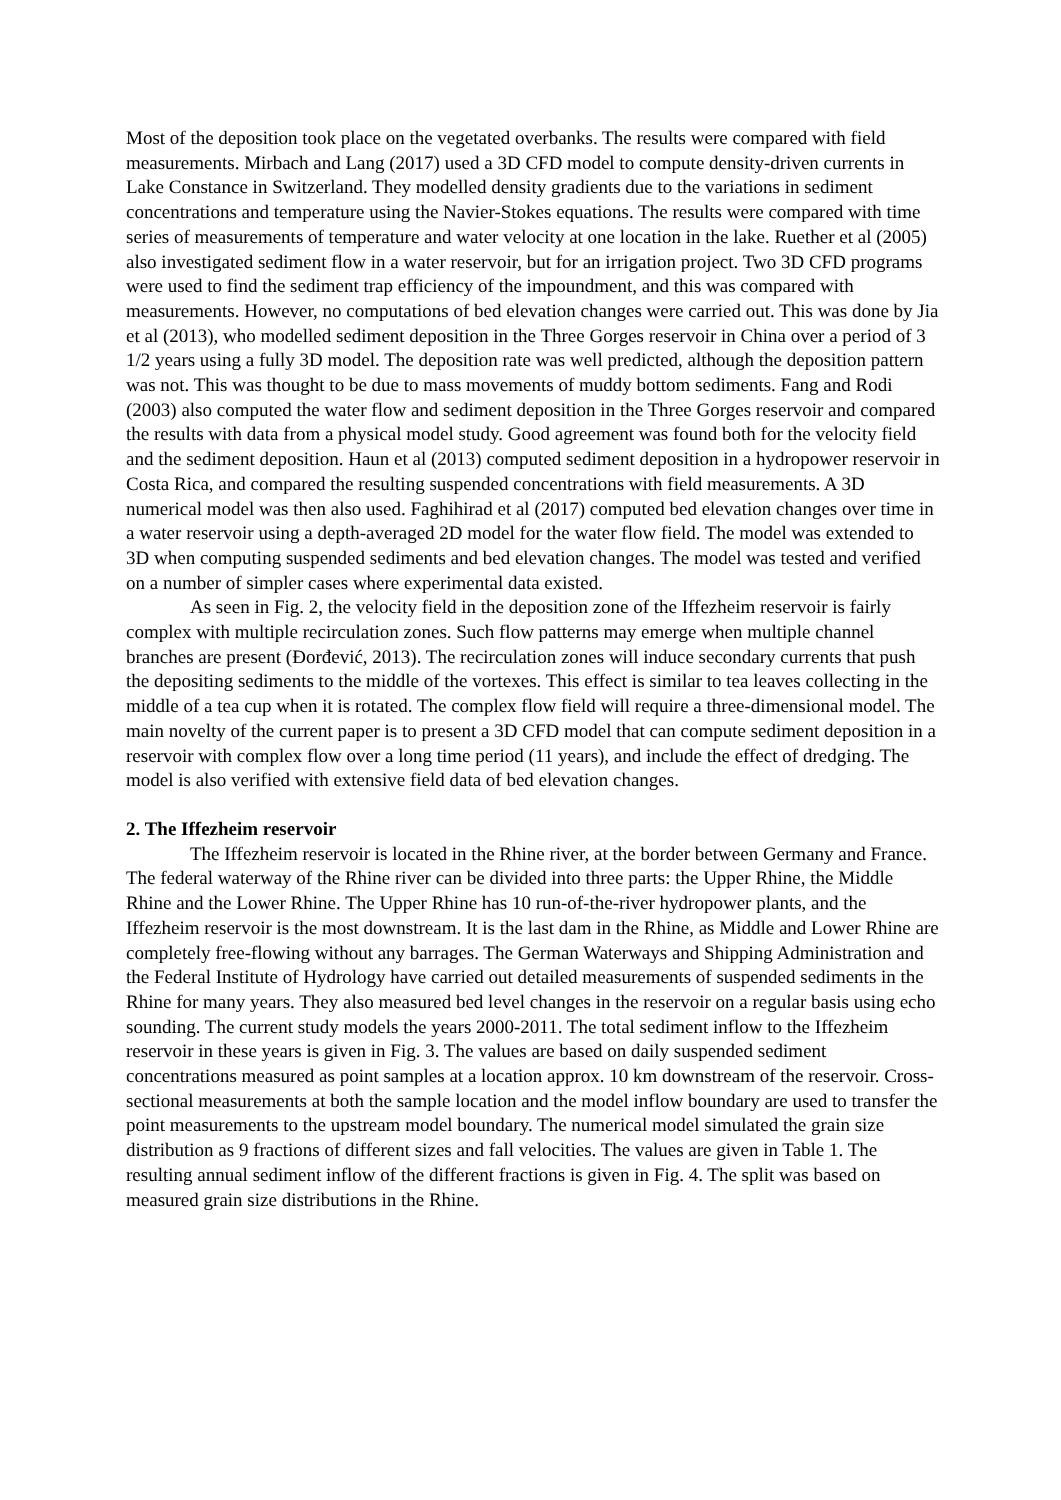Most of the deposition took place on the vegetated overbanks. The results were compared with field measurements. Mirbach and Lang (2017) used a 3D CFD model to compute density-driven currents in Lake Constance in Switzerland. They modelled density gradients due to the variations in sediment concentrations and temperature using the Navier-Stokes equations. The results were compared with time series of measurements of temperature and water velocity at one location in the lake. Ruether et al (2005) also investigated sediment flow in a water reservoir, but for an irrigation project. Two 3D CFD programs were used to find the sediment trap efficiency of the impoundment, and this was compared with measurements. However, no computations of bed elevation changes were carried out. This was done by Jia et al (2013), who modelled sediment deposition in the Three Gorges reservoir in China over a period of 3 1/2 years using a fully 3D model. The deposition rate was well predicted, although the deposition pattern was not. This was thought to be due to mass movements of muddy bottom sediments. Fang and Rodi (2003) also computed the water flow and sediment deposition in the Three Gorges reservoir and compared the results with data from a physical model study. Good agreement was found both for the velocity field and the sediment deposition. Haun et al (2013) computed sediment deposition in a hydropower reservoir in Costa Rica, and compared the resulting suspended concentrations with field measurements. A 3D numerical model was then also used. Faghihirad et al (2017) computed bed elevation changes over time in a water reservoir using a depth-averaged 2D model for the water flow field. The model was extended to 3D when computing suspended sediments and bed elevation changes. The model was tested and verified on a number of simpler cases where experimental data existed.
As seen in Fig. 2, the velocity field in the deposition zone of the Iffezheim reservoir is fairly complex with multiple recirculation zones. Such flow patterns may emerge when multiple channel branches are present (Đorđević, 2013). The recirculation zones will induce secondary currents that push the depositing sediments to the middle of the vortexes. This effect is similar to tea leaves collecting in the middle of a tea cup when it is rotated. The complex flow field will require a three-dimensional model. The main novelty of the current paper is to present a 3D CFD model that can compute sediment deposition in a reservoir with complex flow over a long time period (11 years), and include the effect of dredging. The model is also verified with extensive field data of bed elevation changes.
2. The Iffezheim reservoir
The Iffezheim reservoir is located in the Rhine river, at the border between Germany and France. The federal waterway of the Rhine river can be divided into three parts: the Upper Rhine, the Middle Rhine and the Lower Rhine. The Upper Rhine has 10 run-of-the-river hydropower plants, and the Iffezheim reservoir is the most downstream. It is the last dam in the Rhine, as Middle and Lower Rhine are completely free-flowing without any barrages. The German Waterways and Shipping Administration and the Federal Institute of Hydrology have carried out detailed measurements of suspended sediments in the Rhine for many years. They also measured bed level changes in the reservoir on a regular basis using echo sounding. The current study models the years 2000-2011. The total sediment inflow to the Iffezheim reservoir in these years is given in Fig. 3. The values are based on daily suspended sediment concentrations measured as point samples at a location approx. 10 km downstream of the reservoir. Cross-sectional measurements at both the sample location and the model inflow boundary are used to transfer the point measurements to the upstream model boundary. The numerical model simulated the grain size distribution as 9 fractions of different sizes and fall velocities. The values are given in Table 1. The resulting annual sediment inflow of the different fractions is given in Fig. 4. The split was based on measured grain size distributions in the Rhine.